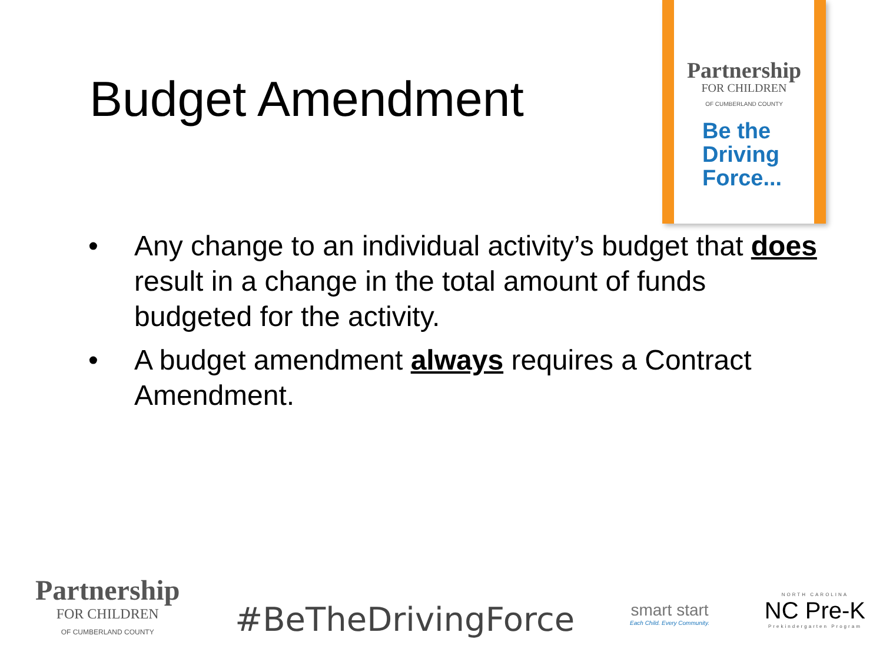Budget Amendment
Partnership
FOR CHILDREN
OF CUMBERLAND COUNTY
Be the
Driving
Force...
• Any change to an individual activity’s budget that does result in a change in the total amount of funds budgeted for the activity.
• A budget amendment always requires a Contract Amendment.
Partnership
FOR CHILDREN
OF CUMBERLAND COUNTY
#BeTheDrivingForce
smart start
Each Child. Every Community.
NORTH CAROLINA
NC Pre-K
Prekindergarten Program